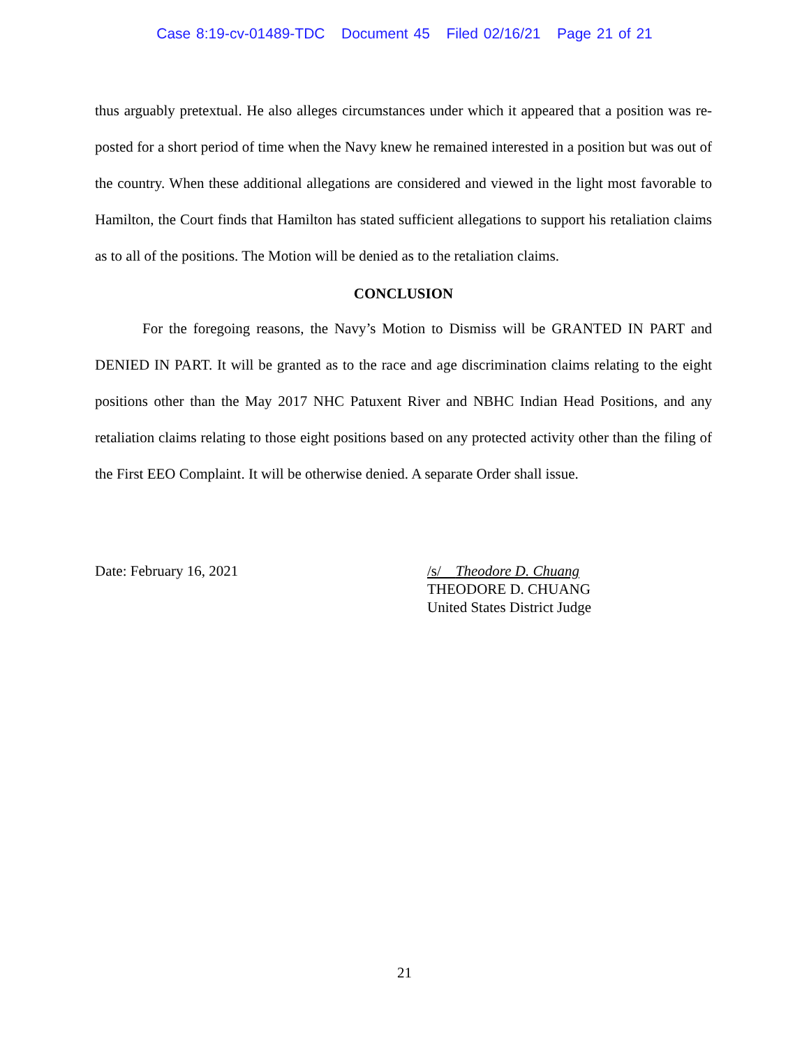Case 8:19-cv-01489-TDC Document 45 Filed 02/16/21 Page 21 of 21
thus arguably pretextual. He also alleges circumstances under which it appeared that a position was re-posted for a short period of time when the Navy knew he remained interested in a position but was out of the country. When these additional allegations are considered and viewed in the light most favorable to Hamilton, the Court finds that Hamilton has stated sufficient allegations to support his retaliation claims as to all of the positions. The Motion will be denied as to the retaliation claims.
CONCLUSION
For the foregoing reasons, the Navy’s Motion to Dismiss will be GRANTED IN PART and DENIED IN PART. It will be granted as to the race and age discrimination claims relating to the eight positions other than the May 2017 NHC Patuxent River and NBHC Indian Head Positions, and any retaliation claims relating to those eight positions based on any protected activity other than the filing of the First EEO Complaint. It will be otherwise denied. A separate Order shall issue.
Date: February 16, 2021 /s/ Theodore D. Chuang
THEODORE D. CHUANG
United States District Judge
21